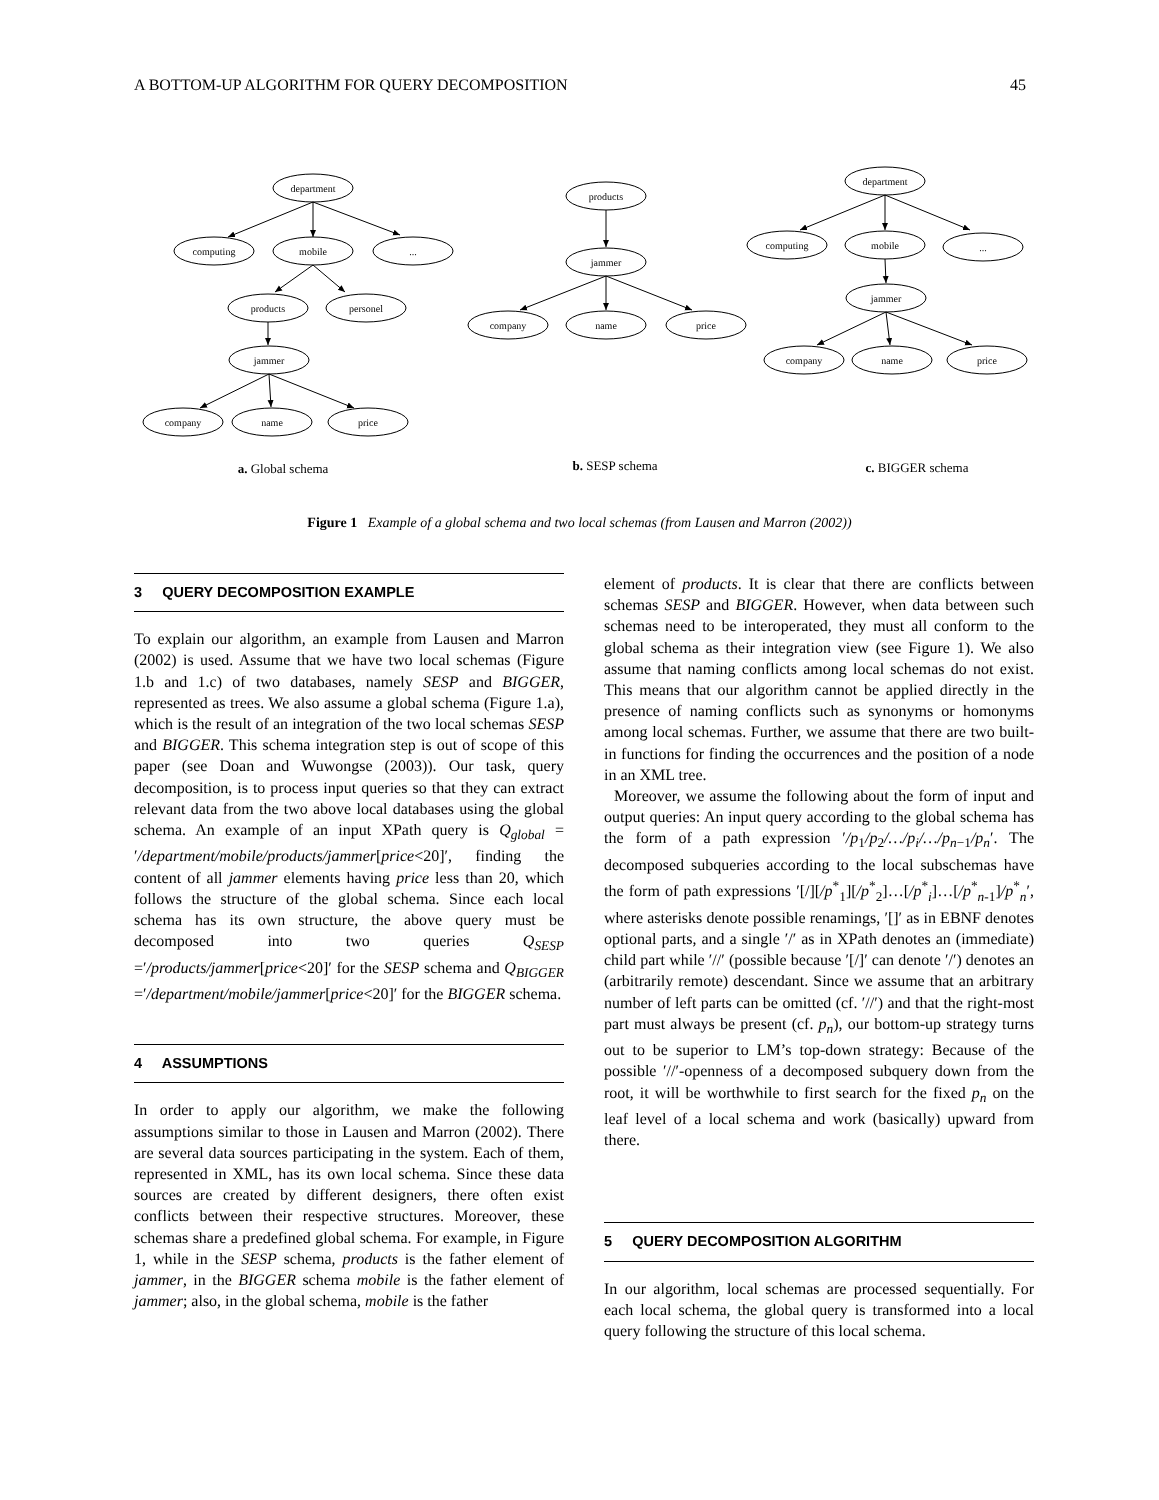A BOTTOM-UP ALGORITHM FOR QUERY DECOMPOSITION 45
department
computing
mobile
...
products
personel
jammer
company
name
price
products
jammer
company
name
price
department
computing
mobile
...
jammer
company
name
price
a. Global schema
b. SESP schema
c. BIGGER schema
Figure 1 Example of a global schema and two local schemas (from Lausen and Marron (2002))
3 QUERY DECOMPOSITION EXAMPLE
To explain our algorithm, an example from Lausen and Marron (2002) is used. Assume that we have two local schemas (Figure 1.b and 1.c) of two databases, namely SESP and BIGGER, represented as trees. We also assume a global schema (Figure 1.a), which is the result of an integration of the two local schemas SESP and BIGGER. This schema integration step is out of scope of this paper (see Doan and Wuwongse (2003)). Our task, query decomposition, is to process input queries so that they can extract relevant data from the two above local databases using the global schema. An example of an input XPath query is Q<sub>global</sub> = ′/department/mobile/products/jammer[price<20]′, finding the content of all jammer elements having price less than 20, which follows the structure of the global schema. Since each local schema has its own structure, the above query must be decomposed into two queries Q<sub>SESP</sub> =′/products/jammer[price<20]′ for the SESP schema and Q<sub>BIGGER</sub> =′/department/mobile/jammer[price<20]′ for the BIGGER schema.
4 ASSUMPTIONS
In order to apply our algorithm, we make the following assumptions similar to those in Lausen and Marron (2002). There are several data sources participating in the system. Each of them, represented in XML, has its own local schema. Since these data sources are created by different designers, there often exist conflicts between their respective structures. Moreover, these schemas share a predefined global schema. For example, in Figure 1, while in the SESP schema, products is the father element of jammer, in the BIGGER schema mobile is the father element of jammer; also, in the global schema, mobile is the father
element of products. It is clear that there are conflicts between schemas SESP and BIGGER. However, when data between such schemas need to be interoperated, they must all conform to the global schema as their integration view (see Figure 1). We also assume that naming conflicts among local schemas do not exist. This means that our algorithm cannot be applied directly in the presence of naming conflicts such as synonyms or homonyms among local schemas. Further, we assume that there are two built-in functions for finding the occurrences and the position of a node in an XML tree.
Moreover, we assume the following about the form of input and output queries: An input query according to the global schema has the form of a path expression ′/p<sub>1</sub>/p<sub>2</sub>/…/p<sub>i</sub>/…/p<sub>n−1</sub>/p<sub>n</sub>′. The decomposed subqueries according to the local subschemas have the form of path expressions ′[/][/p<sup>*</sup><sub>1</sub>][/p<sup>*</sup><sub>2</sub>]…[/p<sup>*</sup><sub>i</sub>]…[/p<sup>*</sup><sub>n-1</sub>]/p<sup>*</sup><sub>n</sub>′, where asterisks denote possible renamings, ′[]′ as in EBNF denotes optional parts, and a single ′/′ as in XPath denotes an (immediate) child part while ′//′ (possible because ′[/]′ can denote ′/′) denotes an (arbitrarily remote) descendant. Since we assume that an arbitrary number of left parts can be omitted (cf. ′//′) and that the right-most part must always be present (cf. p<sub>n</sub>), our bottom-up strategy turns out to be superior to LM’s top-down strategy: Because of the possible ′//′-openness of a decomposed subquery down from the root, it will be worthwhile to first search for the fixed p<sub>n</sub> on the leaf level of a local schema and work (basically) upward from there.
5 QUERY DECOMPOSITION ALGORITHM
In our algorithm, local schemas are processed sequentially. For each local schema, the global query is transformed into a local query following the structure of this local schema.